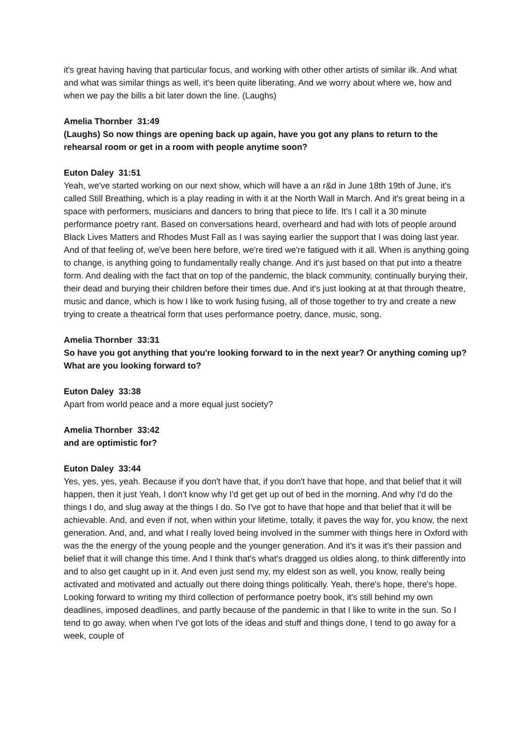it's great having having that particular focus, and working with other other artists of similar ilk. And what and what was similar things as well, it's been quite liberating. And we worry about where we, how and when we pay the bills a bit later down the line. (Laughs)
Amelia Thornber 31:49
(Laughs) So now things are opening back up again, have you got any plans to return to the rehearsal room or get in a room with people anytime soon?
Euton Daley 31:51
Yeah, we've started working on our next show, which will have a an r&d in June 18th 19th of June, it's called Still Breathing, which is a play reading in with it at the North Wall in March. And it's great being in a space with performers, musicians and dancers to bring that piece to life. It's I call it a 30 minute performance poetry rant. Based on conversations heard, overheard and had with lots of people around Black Lives Matters and Rhodes Must Fall as I was saying earlier the support that I was doing last year. And of that feeling of, we've been here before, we're tired we're fatigued with it all. When is anything going to change, is anything going to fundamentally really change. And it's just based on that put into a theatre form. And dealing with the fact that on top of the pandemic, the black community, continually burying their, their dead and burying their children before their times due. And it's just looking at at that through theatre, music and dance, which is how I like to work fusing fusing, all of those together to try and create a new trying to create a theatrical form that uses performance poetry, dance, music, song.
Amelia Thornber 33:31
So have you got anything that you're looking forward to in the next year? Or anything coming up? What are you looking forward to?
Euton Daley 33:38
Apart from world peace and a more equal just society?
Amelia Thornber 33:42
and are optimistic for?
Euton Daley 33:44
Yes, yes, yes, yeah. Because if you don't have that, if you don't have that hope, and that belief that it will happen, then it just Yeah, I don't know why I'd get get up out of bed in the morning. And why I'd do the things I do, and slug away at the things I do. So I've got to have that hope and that belief that it will be achievable. And, and even if not, when within your lifetime, totally, it paves the way for, you know, the next generation. And, and, and what I really loved being involved in the summer with things here in Oxford with was the the energy of the young people and the younger generation. And it's it was it's their passion and belief that it will change this time. And I think that's what's dragged us oldies along, to think differently into and to also get caught up in it. And even just send my, my eldest son as well, you know, really being activated and motivated and actually out there doing things politically. Yeah, there's hope, there's hope. Looking forward to writing my third collection of performance poetry book, it's still behind my own deadlines, imposed deadlines, and partly because of the pandemic in that I like to write in the sun. So I tend to go away, when when I've got lots of the ideas and stuff and things done, I tend to go away for a week, couple of